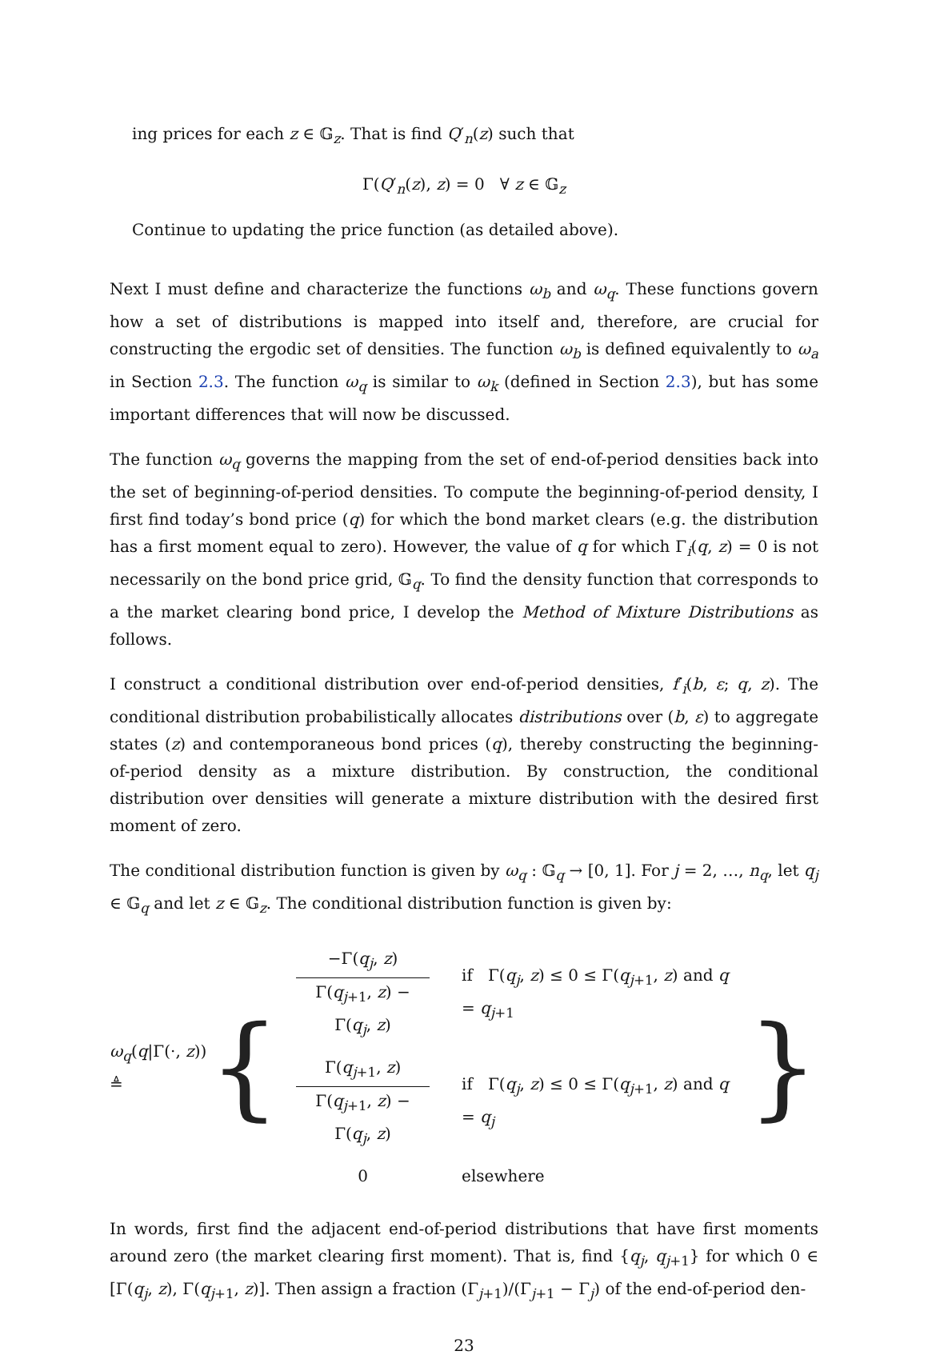ing prices for each z ∈ 𝔾<sub>z</sub>. That is find Q′<sub>n</sub>(z) such that
Γ(Q′<sub>n</sub>(z), z) = 0 ∀ z ∈ 𝔾<sub>z</sub>
Continue to updating the price function (as detailed above).
Next I must define and characterize the functions ω<sub>b</sub> and ω<sub>q</sub>. These functions govern how a set of distributions is mapped into itself and, therefore, are crucial for constructing the ergodic set of densities. The function ω<sub>b</sub> is defined equivalently to ω<sub>a</sub> in Section 2.3. The function ω<sub>q</sub> is similar to ω<sub>k</sub> (defined in Section 2.3), but has some important differences that will now be discussed.
The function ω<sub>q</sub> governs the mapping from the set of end-of-period densities back into the set of beginning-of-period densities. To compute the beginning-of-period density, I first find today’s bond price (q) for which the bond market clears (e.g. the distribution has a first moment equal to zero). However, the value of q for which Γ<sub>i</sub>(q, z) = 0 is not necessarily on the bond price grid, 𝔾<sub>q</sub>. To find the density function that corresponds to a the market clearing bond price, I develop the Method of Mixture Distributions as follows.
I construct a conditional distribution over end-of-period densities, f′<sub>i</sub>(b, ε; q, z). The conditional distribution probabilistically allocates distributions over (b, ε) to aggregate states (z) and contemporaneous bond prices (q), thereby constructing the beginning-of-period density as a mixture distribution. By construction, the conditional distribution over densities will generate a mixture distribution with the desired first moment of zero.
The conditional distribution function is given by ω<sub>q</sub> : 𝔾<sub>q</sub> → [0, 1]. For j = 2, …, n<sub>q</sub>, let q<sub>j</sub> ∈ 𝔾<sub>q</sub> and let z ∈ 𝔾<sub>z</sub>. The conditional distribution function is given by:
ω<sub>q</sub>(q|Γ(·, z)) ≜
{
| −Γ( q<sub>j</sub> , z ) Γ( q<sub>j+1</sub>, z ) − Γ( q<sub>j</sub> , z ) | if Γ( q<sub>j</sub> , z ) ≤ 0 ≤ Γ( q<sub>j+1</sub>, z ) and q = q<sub>j+1</sub> |
| Γ( q<sub>j+1</sub>, z ) Γ( q<sub>j+1</sub>, z ) − Γ( q<sub>j</sub> , z ) | if Γ( q<sub>j</sub> , z ) ≤ 0 ≤ Γ( q<sub>j+1</sub>, z ) and q = q<sub>j</sub> |
| 0 | elsewhere |
}
In words, first find the adjacent end-of-period distributions that have first moments around zero (the market clearing first moment). That is, find {q<sub>j</sub>, q<sub>j+1</sub>} for which 0 ∈ [Γ(q<sub>j</sub>, z), Γ(q<sub>j+1</sub>, z)]. Then assign a fraction (Γ<sub>j+1</sub>)/(Γ<sub>j+1</sub> − Γ<sub>j</sub>) of the end-of-period den-
23